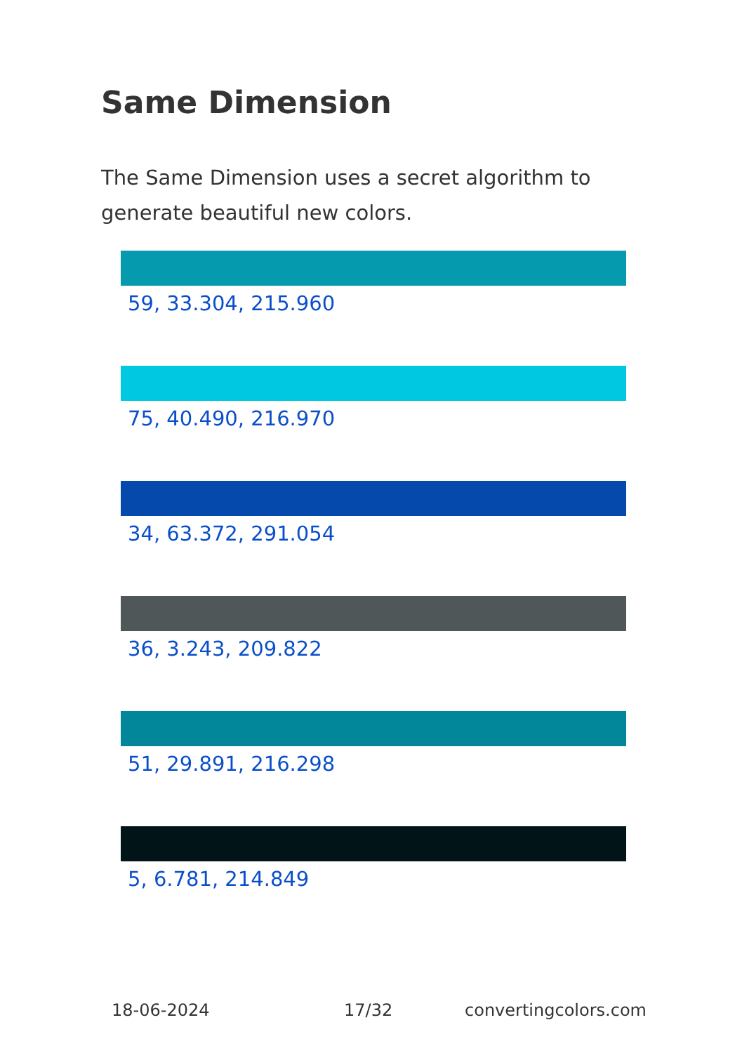Same Dimension
The Same Dimension uses a secret algorithm to generate beautiful new colors.
59, 33.304, 215.960
75, 40.490, 216.970
34, 63.372, 291.054
36, 3.243, 209.822
51, 29.891, 216.298
5, 6.781, 214.849
18-06-2024 17/32 convertingcolors.com